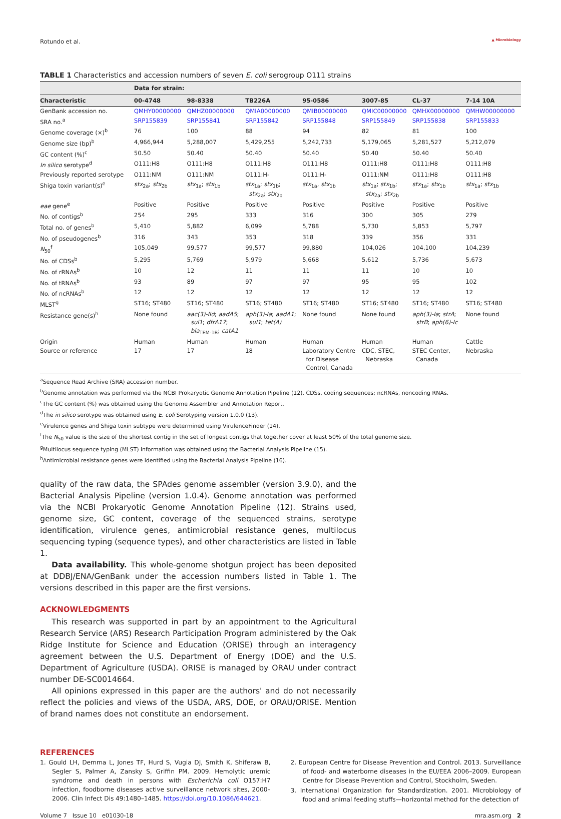Rotundo et al. ▲ Microbiology
TABLE 1 Characteristics and accession numbers of seven E. coli serogroup O111 strains
| | Data for strain: | | | | | | |
| --- | --- | --- | --- | --- | --- | --- | --- |
| Characteristic | 00-4748 | 98-8338 | TB226A | 95-0586 | 3007-85 | CL-37 | 7-14 10A |
| GenBank accession no. | QMHY00000000 | QMHZ00000000 | QMIA00000000 | QMIB00000000 | QMIC00000000 | QMHX00000000 | QMHW00000000 |
| SRA no.<sup>a</sup> | SRP155839 | SRP155841 | SRP155842 | SRP155848 | SRP155849 | SRP155838 | SRP155833 |
| Genome coverage (×)<sup>b</sup> | 76 | 100 | 88 | 94 | 82 | 81 | 100 |
| Genome size (bp)<sup>b</sup> | 4,966,944 | 5,288,007 | 5,429,255 | 5,242,733 | 5,179,065 | 5,281,527 | 5,212,079 |
| GC content (%)<sup>c</sup> | 50.50 | 50.40 | 50.40 | 50.40 | 50.40 | 50.40 | 50.40 |
| In silico serotype<sup>d</sup> | O111:H8 | O111:H8 | O111:H8 | O111:H8 | O111:H8 | O111:H8 | O111:H8 |
| Previously reported serotype | O111:NM | O111:NM | O111:H- | O111:H- | O111:NM | O111:H8 | O111:H8 |
| Shiga toxin variant(s)<sup>e</sup> | stx<sub>2a</sub>; stx<sub>2b</sub> | stx<sub>1a</sub>; stx<sub>1b</sub> | stx<sub>1a</sub>; stx<sub>1b</sub>; stx<sub>2a</sub>; stx<sub>2b</sub> | stx<sub>1a</sub>, stx<sub>1b</sub> | stx<sub>1a</sub>; stx<sub>1b</sub>; stx<sub>2a</sub>; stx<sub>2b</sub> | stx<sub>1a</sub>; stx<sub>1b</sub> | stx<sub>1a</sub>; stx<sub>1b</sub> |
| eae gene<sup>e</sup> | Positive | Positive | Positive | Positive | Positive | Positive | Positive |
| No. of contigs<sup>b</sup> | 254 | 295 | 333 | 316 | 300 | 305 | 279 |
| Total no. of genes<sup>b</sup> | 5,410 | 5,882 | 6,099 | 5,788 | 5,730 | 5,853 | 5,797 |
| No. of pseudogenes<sup>b</sup> | 316 | 343 | 353 | 318 | 339 | 356 | 331 |
| N<sub>50</sub><sup>f</sup> | 105,049 | 99,577 | 99,577 | 99,880 | 104,026 | 104,100 | 104,239 |
| No. of CDSs<sup>b</sup> | 5,295 | 5,769 | 5,979 | 5,668 | 5,612 | 5,736 | 5,673 |
| No. of rRNAs<sup>b</sup> | 10 | 12 | 11 | 11 | 11 | 10 | 10 |
| No. of tRNAs<sup>b</sup> | 93 | 89 | 97 | 97 | 95 | 95 | 102 |
| No. of ncRNAs<sup>b</sup> | 12 | 12 | 12 | 12 | 12 | 12 | 12 |
| MLST<sup>g</sup> | ST16; ST480 | ST16; ST480 | ST16; ST480 | ST16; ST480 | ST16; ST480 | ST16; ST480 | ST16; ST480 |
| Resistance gene(s)<sup>h</sup> | None found | aac(3)-IId ; aadA5 ; sul1 ; dfrA17 ; bla<sub>TEM-1B</sub>; catA1 | aph(3)-Ia ; aadA1 ; sul1 ; tet(A) | None found | None found | aph(3)-Ia ; strA ; strB ; aph(6)-Ic | None found |
| Origin | Human | Human | Human | Human | Human | Human | Cattle |
| Source or reference | 17 | 17 | 18 | Laboratory Centre for Disease Control, Canada | CDC, STEC, Nebraska | STEC Center, Canada | Nebraska |
<sup>a</sup> Sequence Read Archive (SRA) accession number.
<sup>b</sup> Genome annotation was performed via the NCBI Prokaryotic Genome Annotation Pipeline (12). CDSs, coding sequences; ncRNAs, noncoding RNAs.
<sup>c</sup> The GC content (%) was obtained using the Genome Assembler and Annotation Report.
<sup>d</sup> The in silico serotype was obtained using E. coli Serotyping version 1.0.0 (13).
<sup>e</sup> Virulence genes and Shiga toxin subtype were determined using VirulenceFinder (14).
<sup>f</sup> The N<sub>50</sub> value is the size of the shortest contig in the set of longest contigs that together cover at least 50% of the total genome size.
<sup>g</sup> Multilocus sequence typing (MLST) information was obtained using the Bacterial Analysis Pipeline (15).
<sup>h</sup> Antimicrobial resistance genes were identified using the Bacterial Analysis Pipeline (16).
quality of the raw data, the SPAdes genome assembler (version 3.9.0), and the Bacterial Analysis Pipeline (version 1.0.4). Genome annotation was performed via the NCBI Prokaryotic Genome Annotation Pipeline (12). Strains used, genome size, GC content, coverage of the sequenced strains, serotype identification, virulence genes, antimicrobial resistance genes, multilocus sequencing typing (sequence types), and other characteristics are listed in Table 1.
Data availability. This whole-genome shotgun project has been deposited at DDBJ/ENA/GenBank under the accession numbers listed in Table 1. The versions described in this paper are the first versions.
ACKNOWLEDGMENTS
This research was supported in part by an appointment to the Agricultural Research Service (ARS) Research Participation Program administered by the Oak Ridge Institute for Science and Education (ORISE) through an interagency agreement between the U.S. Department of Energy (DOE) and the U.S. Department of Agriculture (USDA). ORISE is managed by ORAU under contract number DE-SC0014664.
All opinions expressed in this paper are the authors' and do not necessarily reflect the policies and views of the USDA, ARS, DOE, or ORAU/ORISE. Mention of brand names does not constitute an endorsement.
REFERENCES
1. Gould LH, Demma L, Jones TF, Hurd S, Vugia DJ, Smith K, Shiferaw B, Segler S, Palmer A, Zansky S, Griffin PM. 2009. Hemolytic uremic syndrome and death in persons with Escherichia coli O157:H7 infection, foodborne diseases active surveillance network sites, 2000–2006. Clin Infect Dis 49:1480–1485. https://doi.org/10.1086/644621.
2. European Centre for Disease Prevention and Control. 2013. Surveillance of food- and waterborne diseases in the EU/EEA 2006–2009. European Centre for Disease Prevention and Control, Stockholm, Sweden.
3. International Organization for Standardization. 2001. Microbiology of food and animal feeding stuffs—horizontal method for the detection of
Volume 7 Issue 10 e01030-18 mra.asm.org 2